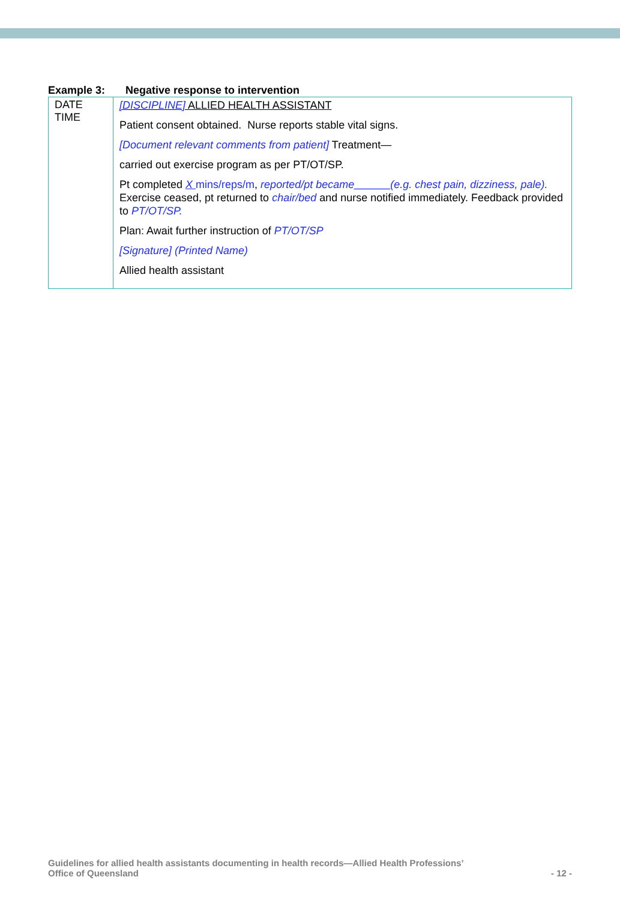Example 3: Negative response to intervention
| DATE TIME | [DISCIPLINE] ALLIED HEALTH ASSISTANT Patient consent obtained. Nurse reports stable vital signs. [Document relevant comments from patient] Treatment— carried out exercise program as per PT/OT/SP. Pt completed X mins/reps/m , reported/pt became ______ (e.g. chest pain, dizziness, pale). Exercise ceased, pt returned to chair/bed and nurse notified immediately. Feedback provided to PT/OT/SP. Plan: Await further instruction of PT/OT/SP [Signature] (Printed Name) Allied health assistant |
Guidelines for allied health assistants documenting in health records—Allied Health Professions’
Office of Queensland
- 12 -